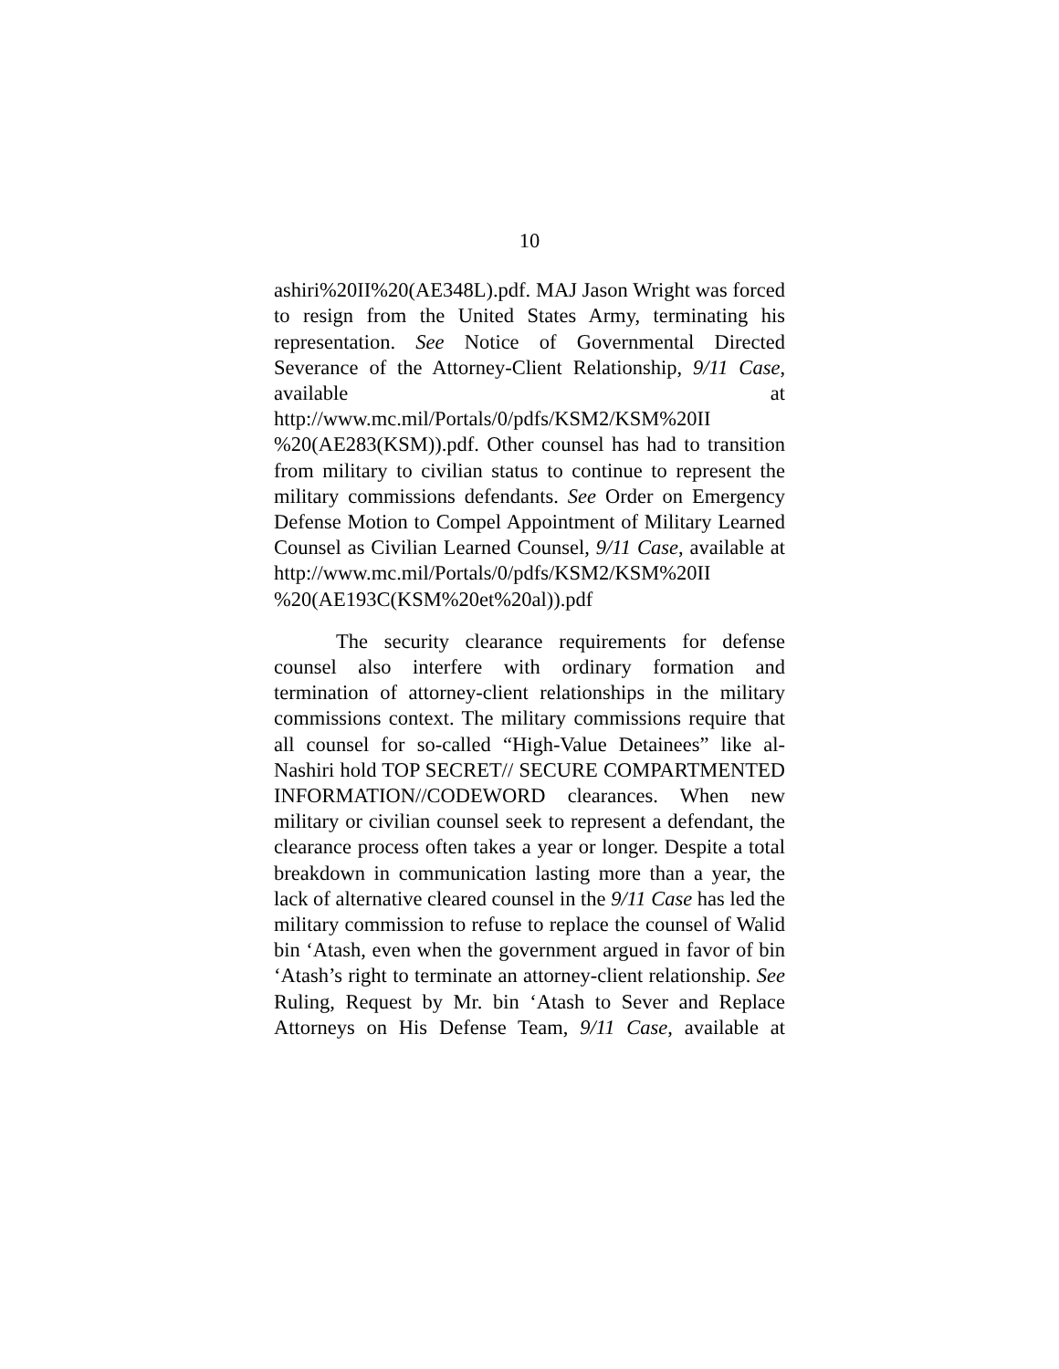10
ashiri%20II%20(AE348L).pdf. MAJ Jason Wright was forced to resign from the United States Army, terminating his representation. See Notice of Governmental Directed Severance of the Attorney-Client Relationship, 9/11 Case, available at http://www.mc.mil/Portals/0/pdfs/KSM2/KSM%20II %20(AE283(KSM)).pdf. Other counsel has had to transition from military to civilian status to continue to represent the military commissions defendants. See Order on Emergency Defense Motion to Compel Appointment of Military Learned Counsel as Civilian Learned Counsel, 9/11 Case, available at http://www.mc.mil/Portals/0/pdfs/KSM2/KSM%20II %20(AE193C(KSM%20et%20al)).pdf
The security clearance requirements for defense counsel also interfere with ordinary formation and termination of attorney-client relationships in the military commissions context. The military commissions require that all counsel for so-called “High-Value Detainees” like al-Nashiri hold TOP SECRET// SECURE COMPARTMENTED INFORMATION//CODEWORD clearances. When new military or civilian counsel seek to represent a defendant, the clearance process often takes a year or longer. Despite a total breakdown in communication lasting more than a year, the lack of alternative cleared counsel in the 9/11 Case has led the military commission to refuse to replace the counsel of Walid bin ‘Atash, even when the government argued in favor of bin ‘Atash’s right to terminate an attorney-client relationship. See Ruling, Request by Mr. bin ‘Atash to Sever and Replace Attorneys on His Defense Team, 9/11 Case, available at